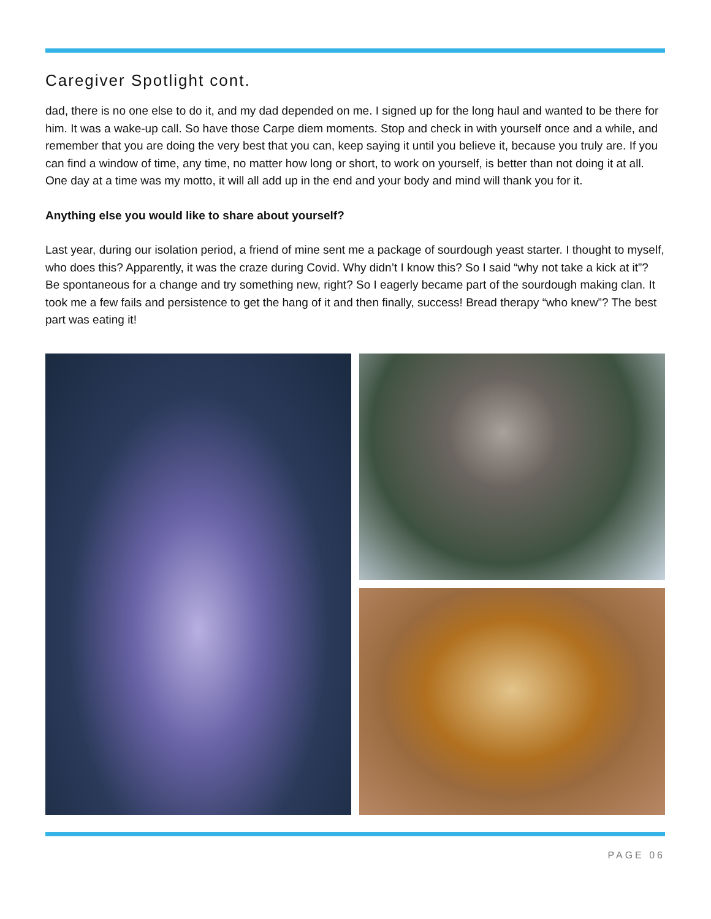Caregiver Spotlight cont.
dad, there is no one else to do it, and my dad depended on me. I signed up for the long haul and wanted to be there for him. It was a wake-up call. So have those Carpe diem moments. Stop and check in with yourself once and a while, and remember that you are doing the very best that you can, keep saying it until you believe it, because you truly are. If you can find a window of time, any time, no matter how long or short, to work on yourself, is better than not doing it at all. One day at a time was my motto, it will all add up in the end and your body and mind will thank you for it.
Anything else you would like to share about yourself?
Last year, during our isolation period, a friend of mine sent me a package of sourdough yeast starter. I thought to myself, who does this? Apparently, it was the craze during Covid. Why didn’t I know this? So I said “why not take a kick at it”? Be spontaneous for a change and try something new, right? So I eagerly became part of the sourdough making clan. It took me a few fails and persistence to get the hang of it and then finally, success! Bread therapy “who knew”? The best part was eating it!
PAGE 06